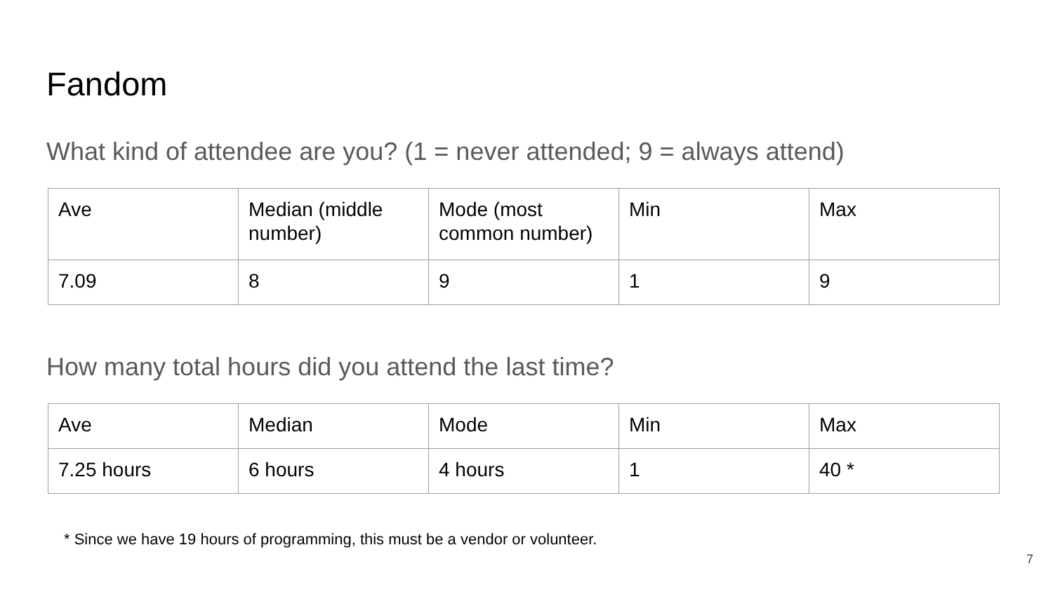Fandom
What kind of attendee are you? (1 = never attended; 9 = always attend)
| Ave | Median (middle number) | Mode (most common number) | Min | Max |
| 7.09 | 8 | 9 | 1 | 9 |
How many total hours did you attend the last time?
| Ave | Median | Mode | Min | Max |
| 7.25 hours | 6 hours | 4 hours | 1 | 40 * |
* Since we have 19 hours of programming, this must be a vendor or volunteer.
7